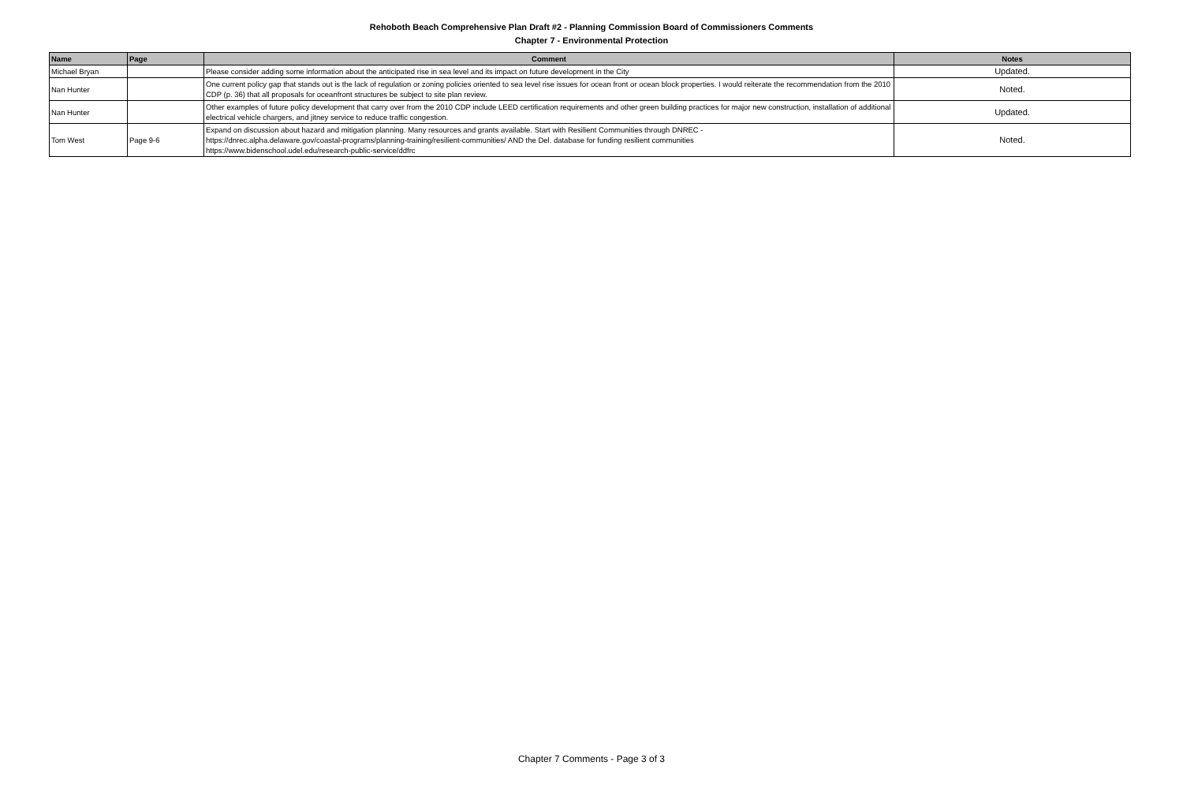Rehoboth Beach Comprehensive Plan Draft #2 - Planning Commission Board of Commissioners Comments
Chapter 7 - Environmental Protection
| Name | Page | Comment | Notes |
| --- | --- | --- | --- |
| Michael Bryan | | Please consider adding some information about the anticipated rise in sea level and its impact on future development in the City | Updated. |
| Nan Hunter | | One current policy gap that stands out is the lack of regulation or zoning policies oriented to sea level rise issues for ocean front or ocean block properties. I would reiterate the recommendation from the 2010 CDP (p. 36) that all proposals for oceanfront structures be subject to site plan review. | Noted. |
| Nan Hunter | | Other examples of future policy development that carry over from the 2010 CDP include LEED certification requirements and other green building practices for major new construction, installation of additional electrical vehicle chargers, and jitney service to reduce traffic congestion. | Updated. |
| Tom West | Page 9-6 | Expand on discussion about hazard and mitigation planning. Many resources and grants available. Start with Resilient Communities through DNREC - https://dnrec.alpha.delaware.gov/coastal-programs/planning-training/resilient-communities/ AND the Del. database for funding resilient communities https://www.bidenschool.udel.edu/research-public-service/ddfrc | Noted. |
Chapter 7 Comments - Page 3 of 3